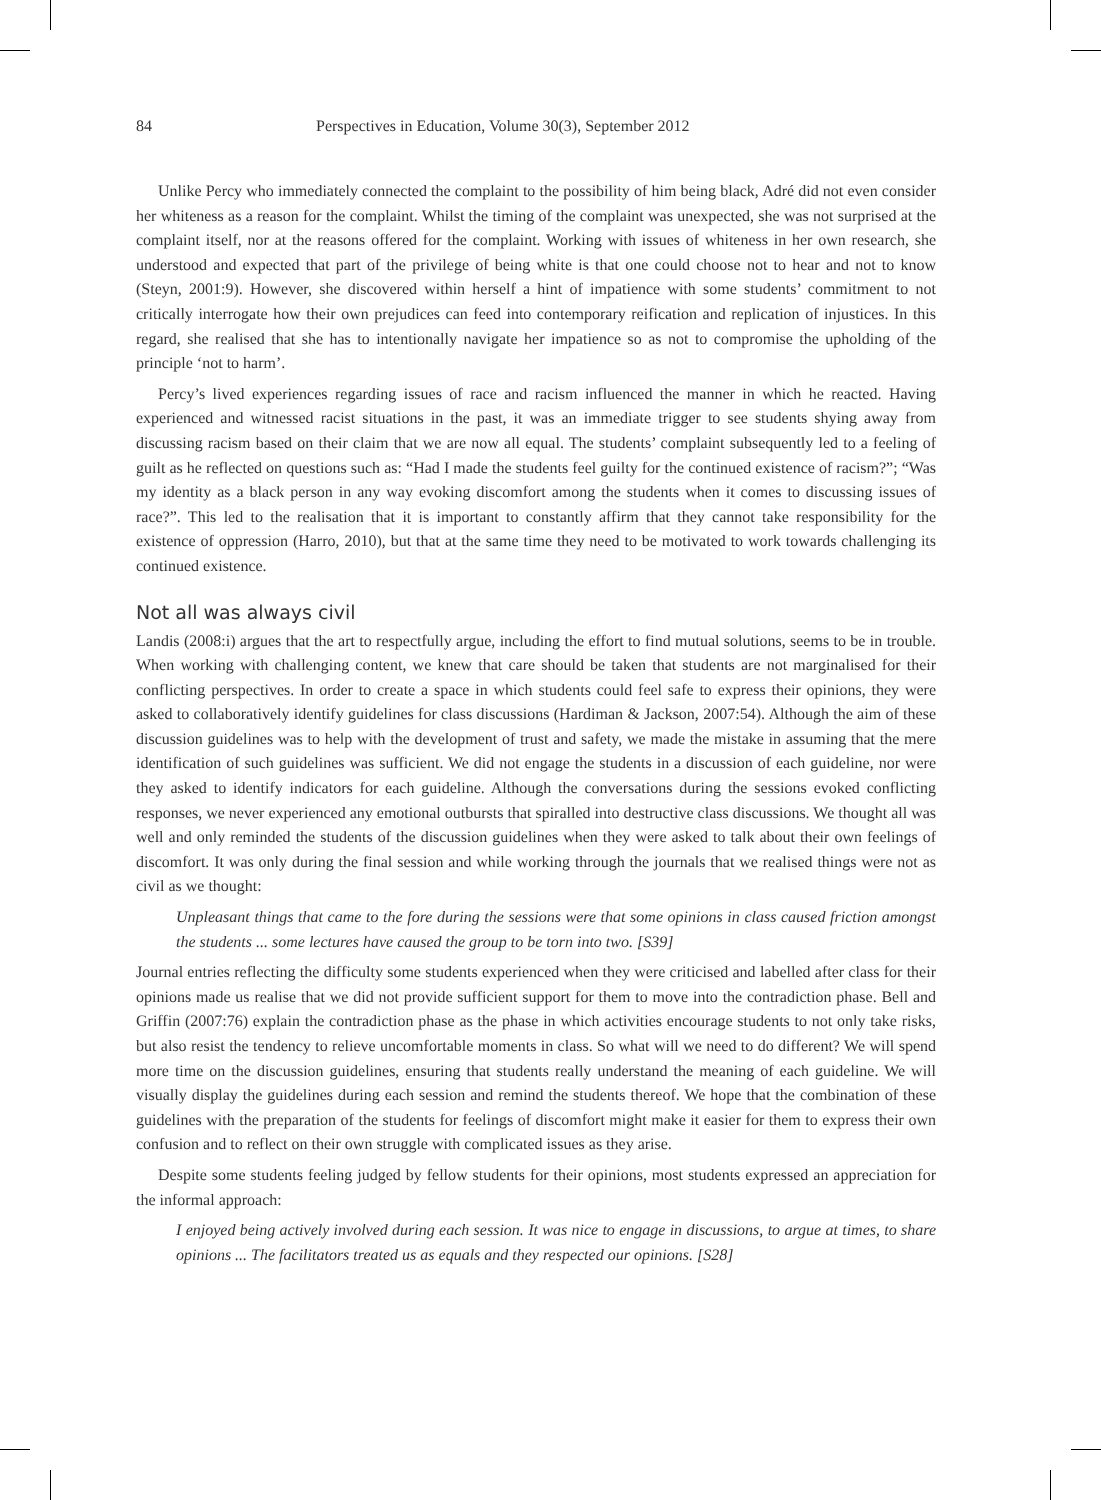84 Perspectives in Education, Volume 30(3), September 2012
Unlike Percy who immediately connected the complaint to the possibility of him being black, Adré did not even consider her whiteness as a reason for the complaint. Whilst the timing of the complaint was unexpected, she was not surprised at the complaint itself, nor at the reasons offered for the complaint. Working with issues of whiteness in her own research, she understood and expected that part of the privilege of being white is that one could choose not to hear and not to know (Steyn, 2001:9). However, she discovered within herself a hint of impatience with some students’ commitment to not critically interrogate how their own prejudices can feed into contemporary reification and replication of injustices. In this regard, she realised that she has to intentionally navigate her impatience so as not to compromise the upholding of the principle ‘not to harm’.
Percy’s lived experiences regarding issues of race and racism influenced the manner in which he reacted. Having experienced and witnessed racist situations in the past, it was an immediate trigger to see students shying away from discussing racism based on their claim that we are now all equal. The students’ complaint subsequently led to a feeling of guilt as he reflected on questions such as: “Had I made the students feel guilty for the continued existence of racism?”; “Was my identity as a black person in any way evoking discomfort among the students when it comes to discussing issues of race?”. This led to the realisation that it is important to constantly affirm that they cannot take responsibility for the existence of oppression (Harro, 2010), but that at the same time they need to be motivated to work towards challenging its continued existence.
Not all was always civil
Landis (2008:i) argues that the art to respectfully argue, including the effort to find mutual solutions, seems to be in trouble. When working with challenging content, we knew that care should be taken that students are not marginalised for their conflicting perspectives. In order to create a space in which students could feel safe to express their opinions, they were asked to collaboratively identify guidelines for class discussions (Hardiman & Jackson, 2007:54). Although the aim of these discussion guidelines was to help with the development of trust and safety, we made the mistake in assuming that the mere identification of such guidelines was sufficient. We did not engage the students in a discussion of each guideline, nor were they asked to identify indicators for each guideline. Although the conversations during the sessions evoked conflicting responses, we never experienced any emotional outbursts that spiralled into destructive class discussions. We thought all was well and only reminded the students of the discussion guidelines when they were asked to talk about their own feelings of discomfort. It was only during the final session and while working through the journals that we realised things were not as civil as we thought:
Unpleasant things that came to the fore during the sessions were that some opinions in class caused friction amongst the students ... some lectures have caused the group to be torn into two. [S39]
Journal entries reflecting the difficulty some students experienced when they were criticised and labelled after class for their opinions made us realise that we did not provide sufficient support for them to move into the contradiction phase. Bell and Griffin (2007:76) explain the contradiction phase as the phase in which activities encourage students to not only take risks, but also resist the tendency to relieve uncomfortable moments in class. So what will we need to do different? We will spend more time on the discussion guidelines, ensuring that students really understand the meaning of each guideline. We will visually display the guidelines during each session and remind the students thereof. We hope that the combination of these guidelines with the preparation of the students for feelings of discomfort might make it easier for them to express their own confusion and to reflect on their own struggle with complicated issues as they arise.
Despite some students feeling judged by fellow students for their opinions, most students expressed an appreciation for the informal approach:
I enjoyed being actively involved during each session. It was nice to engage in discussions, to argue at times, to share opinions ... The facilitators treated us as equals and they respected our opinions. [S28]